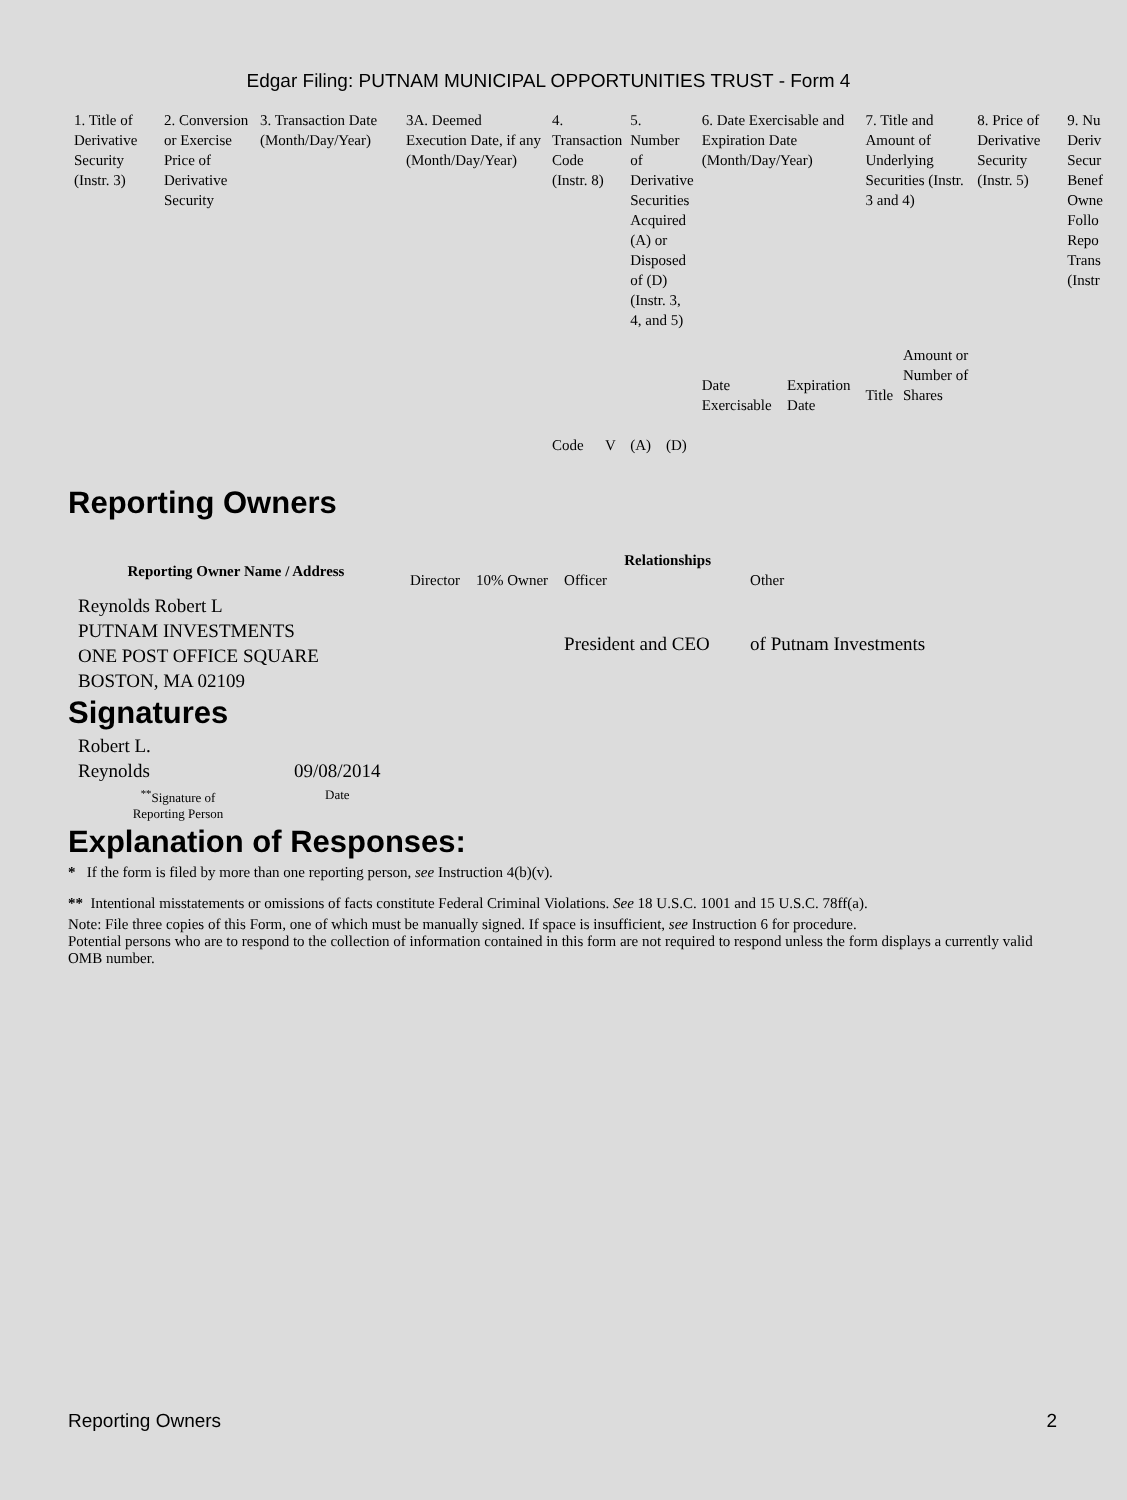Edgar Filing: PUTNAM MUNICIPAL OPPORTUNITIES TRUST - Form 4
| 1. Title of Derivative Security (Instr. 3) | 2. Conversion or Exercise Price of Derivative Security | 3. Transaction Date (Month/Day/Year) | 3A. Deemed Execution Date, if any (Month/Day/Year) | 4. Transaction Code (Instr. 8) | | 5. Number of Derivative Securities Acquired (A) or Disposed of (D) (Instr. 3, 4, and 5) | | 6. Date Exercisable and Expiration Date (Month/Day/Year) | | 7. Title and Amount of Underlying Securities (Instr. 3 and 4) | | 8. Price of Derivative Security (Instr. 5) | 9. Nu Deriv Secur Benef Owne Follo Repo Trans (Instr |
| | | | | Code | V | (A) | (D) | Date Exercisable | Expiration Date | Title | Amount or Number of Shares | | |
Reporting Owners
| Reporting Owner Name / Address | Relationships | | | |
| --- | --- | --- | --- | --- |
| | Director | 10% Owner | Officer | Other |
| Reynolds Robert L PUTNAM INVESTMENTS ONE POST OFFICE SQUARE BOSTON, MA 02109 | | | President and CEO | of Putnam Investments |
Signatures
| Robert L. Reynolds | 09/08/2014 |
| <sup>**</sup> Signature of Reporting Person | Date |
Explanation of Responses:
* If the form is filed by more than one reporting person, see Instruction 4(b)(v).
** Intentional misstatements or omissions of facts constitute Federal Criminal Violations. See 18 U.S.C. 1001 and 15 U.S.C. 78ff(a).
Note: File three copies of this Form, one of which must be manually signed. If space is insufficient, see Instruction 6 for procedure.
Potential persons who are to respond to the collection of information contained in this form are not required to respond unless the form displays a currently valid OMB number.
Reporting Owners 2